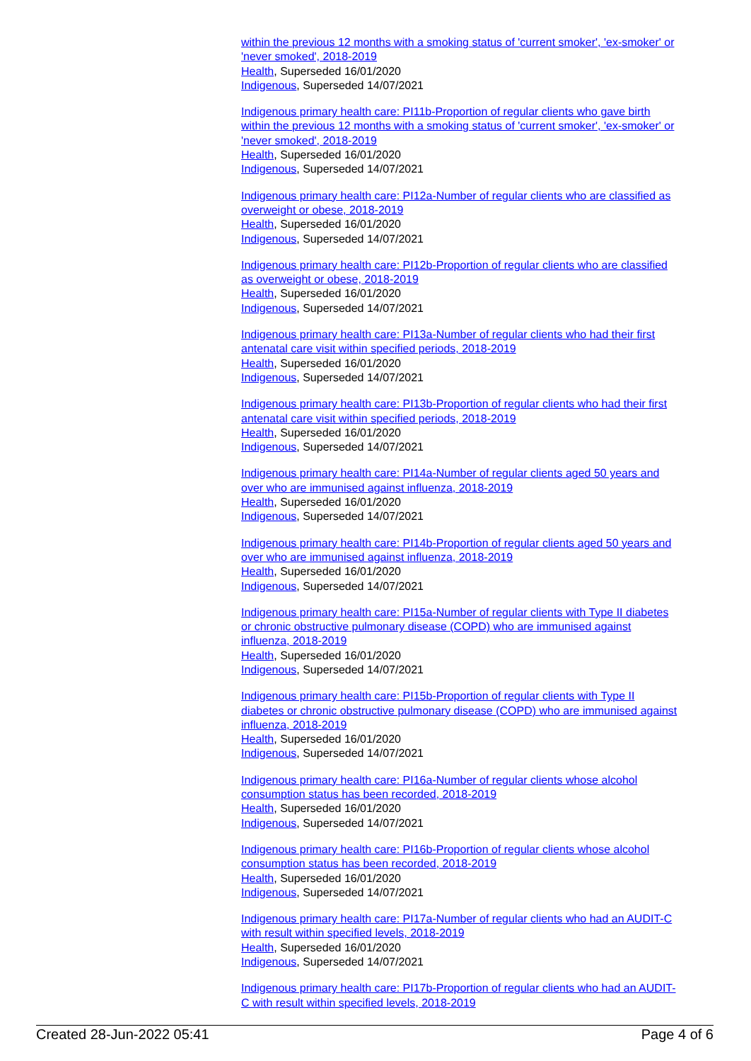within the previous 12 months with a smoking status of 'current smoker', 'ex-smoker' or 'never smoked', 2018-2019
Health, Superseded 16/01/2020
Indigenous, Superseded 14/07/2021
Indigenous primary health care: PI11b-Proportion of regular clients who gave birth within the previous 12 months with a smoking status of 'current smoker', 'ex-smoker' or 'never smoked', 2018-2019
Health, Superseded 16/01/2020
Indigenous, Superseded 14/07/2021
Indigenous primary health care: PI12a-Number of regular clients who are classified as overweight or obese, 2018-2019
Health, Superseded 16/01/2020
Indigenous, Superseded 14/07/2021
Indigenous primary health care: PI12b-Proportion of regular clients who are classified as overweight or obese, 2018-2019
Health, Superseded 16/01/2020
Indigenous, Superseded 14/07/2021
Indigenous primary health care: PI13a-Number of regular clients who had their first antenatal care visit within specified periods, 2018-2019
Health, Superseded 16/01/2020
Indigenous, Superseded 14/07/2021
Indigenous primary health care: PI13b-Proportion of regular clients who had their first antenatal care visit within specified periods, 2018-2019
Health, Superseded 16/01/2020
Indigenous, Superseded 14/07/2021
Indigenous primary health care: PI14a-Number of regular clients aged 50 years and over who are immunised against influenza, 2018-2019
Health, Superseded 16/01/2020
Indigenous, Superseded 14/07/2021
Indigenous primary health care: PI14b-Proportion of regular clients aged 50 years and over who are immunised against influenza, 2018-2019
Health, Superseded 16/01/2020
Indigenous, Superseded 14/07/2021
Indigenous primary health care: PI15a-Number of regular clients with Type II diabetes or chronic obstructive pulmonary disease (COPD) who are immunised against influenza, 2018-2019
Health, Superseded 16/01/2020
Indigenous, Superseded 14/07/2021
Indigenous primary health care: PI15b-Proportion of regular clients with Type II diabetes or chronic obstructive pulmonary disease (COPD) who are immunised against influenza, 2018-2019
Health, Superseded 16/01/2020
Indigenous, Superseded 14/07/2021
Indigenous primary health care: PI16a-Number of regular clients whose alcohol consumption status has been recorded, 2018-2019
Health, Superseded 16/01/2020
Indigenous, Superseded 14/07/2021
Indigenous primary health care: PI16b-Proportion of regular clients whose alcohol consumption status has been recorded, 2018-2019
Health, Superseded 16/01/2020
Indigenous, Superseded 14/07/2021
Indigenous primary health care: PI17a-Number of regular clients who had an AUDIT-C with result within specified levels, 2018-2019
Health, Superseded 16/01/2020
Indigenous, Superseded 14/07/2021
Indigenous primary health care: PI17b-Proportion of regular clients who had an AUDIT-C with result within specified levels, 2018-2019
Created 28-Jun-2022 05:41 Page 4 of 6